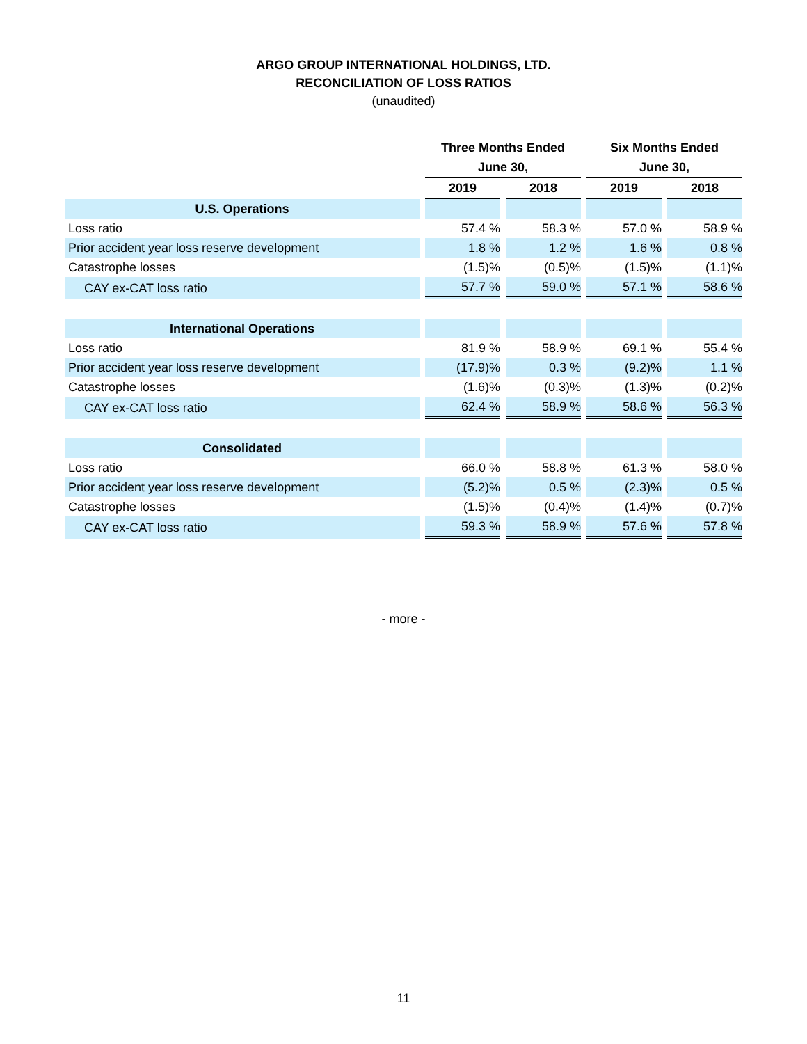ARGO GROUP INTERNATIONAL HOLDINGS, LTD.
RECONCILIATION OF LOSS RATIOS
(unaudited)
| | Three Months Ended | | Six Months Ended | |
| --- | --- | --- | --- | --- |
| | June 30, | | June 30, | |
| | 2019 | 2018 | 2019 | 2018 |
| U.S. Operations | | | | |
| Loss ratio | 57.4 % | 58.3 % | 57.0 % | 58.9 % |
| Prior accident year loss reserve development | 1.8 % | 1.2 % | 1.6 % | 0.8 % |
| Catastrophe losses | (1.5)% | (0.5)% | (1.5)% | (1.1)% |
| CAY ex-CAT loss ratio | 57.7 % | 59.0 % | 57.1 % | 58.6 % |
| International Operations | | | | |
| Loss ratio | 81.9 % | 58.9 % | 69.1 % | 55.4 % |
| Prior accident year loss reserve development | (17.9)% | 0.3 % | (9.2)% | 1.1 % |
| Catastrophe losses | (1.6)% | (0.3)% | (1.3)% | (0.2)% |
| CAY ex-CAT loss ratio | 62.4 % | 58.9 % | 58.6 % | 56.3 % |
| Consolidated | | | | |
| Loss ratio | 66.0 % | 58.8 % | 61.3 % | 58.0 % |
| Prior accident year loss reserve development | (5.2)% | 0.5 % | (2.3)% | 0.5 % |
| Catastrophe losses | (1.5)% | (0.4)% | (1.4)% | (0.7)% |
| CAY ex-CAT loss ratio | 59.3 % | 58.9 % | 57.6 % | 57.8 % |
- more -
11